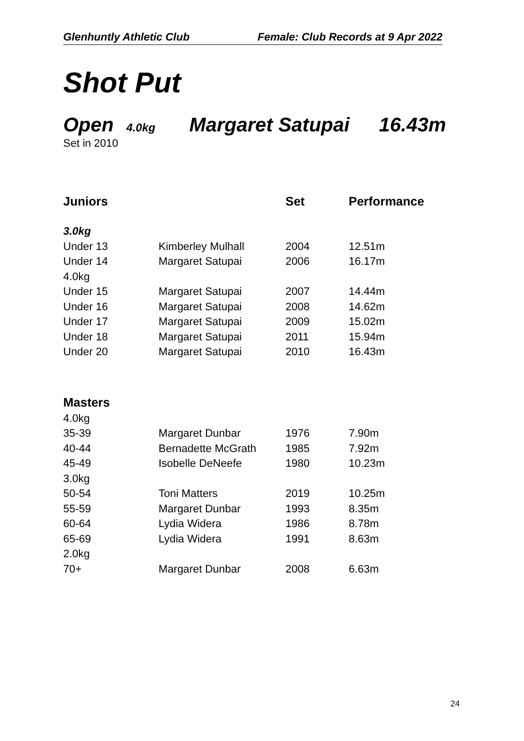Glenhuntly Athletic Club Female: Club Records at 9 Apr 2022
Shot Put
Open 4.0kg Margaret Satupai 16.43m
Set in 2010
| Juniors | | Set | Performance |
| --- | --- | --- | --- |
| 3.0kg | | | |
| Under 13 | Kimberley Mulhall | 2004 | 12.51m |
| Under 14 | Margaret Satupai | 2006 | 16.17m |
| 4.0kg | | | |
| Under 15 | Margaret Satupai | 2007 | 14.44m |
| Under 16 | Margaret Satupai | 2008 | 14.62m |
| Under 17 | Margaret Satupai | 2009 | 15.02m |
| Under 18 | Margaret Satupai | 2011 | 15.94m |
| Under 20 | Margaret Satupai | 2010 | 16.43m |
| Masters | | | |
| 4.0kg | | | |
| 35-39 | Margaret Dunbar | 1976 | 7.90m |
| 40-44 | Bernadette McGrath | 1985 | 7.92m |
| 45-49 | Isobelle DeNeefe | 1980 | 10.23m |
| 3.0kg | | | |
| 50-54 | Toni Matters | 2019 | 10.25m |
| 55-59 | Margaret Dunbar | 1993 | 8.35m |
| 60-64 | Lydia Widera | 1986 | 8.78m |
| 65-69 | Lydia Widera | 1991 | 8.63m |
| 2.0kg | | | |
| 70+ | Margaret Dunbar | 2008 | 6.63m |
24